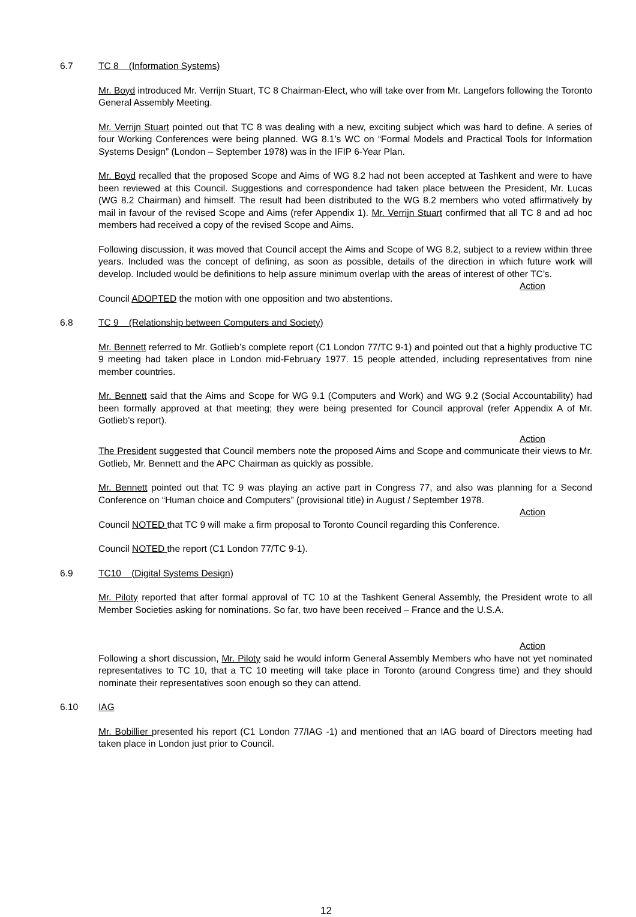6.7 TC 8 (Information Systems)
Mr. Boyd introduced Mr. Verrijn Stuart, TC 8 Chairman-Elect, who will take over from Mr. Langefors following the Toronto General Assembly Meeting.
Mr. Verrijn Stuart pointed out that TC 8 was dealing with a new, exciting subject which was hard to define. A series of four Working Conferences were being planned. WG 8.1’s WC on “Formal Models and Practical Tools for Information Systems Design” (London – September 1978) was in the IFIP 6-Year Plan.
Mr. Boyd recalled that the proposed Scope and Aims of WG 8.2 had not been accepted at Tashkent and were to have been reviewed at this Council. Suggestions and correspondence had taken place between the President, Mr. Lucas (WG 8.2 Chairman) and himself. The result had been distributed to the WG 8.2 members who voted affirmatively by mail in favour of the revised Scope and Aims (refer Appendix 1). Mr. Verrijn Stuart confirmed that all TC 8 and ad hoc members had received a copy of the revised Scope and Aims.
Following discussion, it was moved that Council accept the Aims and Scope of WG 8.2, subject to a review within three years. Included was the concept of defining, as soon as possible, details of the direction in which future work will develop. Included would be definitions to help assure minimum overlap with the areas of interest of other TC’s.
Action
Council ADOPTED the motion with one opposition and two abstentions.
6.8 TC 9 (Relationship between Computers and Society)
Mr. Bennett referred to Mr. Gotlieb’s complete report (C1 London 77/TC 9-1) and pointed out that a highly productive TC 9 meeting had taken place in London mid-February 1977. 15 people attended, including representatives from nine member countries.
Mr. Bennett said that the Aims and Scope for WG 9.1 (Computers and Work) and WG 9.2 (Social Accountability) had been formally approved at that meeting; they were being presented for Council approval (refer Appendix A of Mr. Gotlieb’s report).
Action
The President suggested that Council members note the proposed Aims and Scope and communicate their views to Mr. Gotlieb, Mr. Bennett and the APC Chairman as quickly as possible.
Mr. Bennett pointed out that TC 9 was playing an active part in Congress 77, and also was planning for a Second Conference on “Human choice and Computers” (provisional title) in August / September 1978.
Action
Council NOTED that TC 9 will make a firm proposal to Toronto Council regarding this Conference.
Council NOTED the report (C1 London 77/TC 9-1).
6.9 TC10 (Digital Systems Design)
Mr. Piloty reported that after formal approval of TC 10 at the Tashkent General Assembly, the President wrote to all Member Societies asking for nominations. So far, two have been received – France and the U.S.A.
Action
Following a short discussion, Mr. Piloty said he would inform General Assembly Members who have not yet nominated representatives to TC 10, that a TC 10 meeting will take place in Toronto (around Congress time) and they should nominate their representatives soon enough so they can attend.
6.10 IAG
Mr. Bobillier presented his report (C1 London 77/IAG -1) and mentioned that an IAG board of Directors meeting had taken place in London just prior to Council.
12